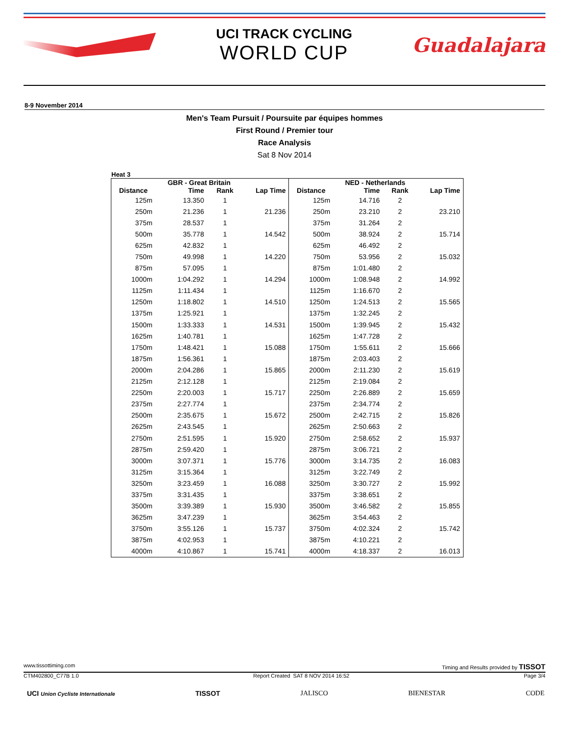UCI TRACK CYCLING
WORLD CUP
Guadalajara
8-9 November 2014
Men's Team Pursuit / Poursuite par équipes hommes
First Round / Premier tour
Race Analysis
Sat 8 Nov 2014
Heat 3
| | GBR - Great Britain | | | | NED - Netherlands | | |
| --- | --- | --- | --- | --- | --- | --- | --- |
| Distance | Time | Rank | Lap Time | Distance | Time | Rank | Lap Time |
| 125m | 13.350 | 1 | | 125m | 14.716 | 2 | |
| 250m | 21.236 | 1 | 21.236 | 250m | 23.210 | 2 | 23.210 |
| 375m | 28.537 | 1 | | 375m | 31.264 | 2 | |
| 500m | 35.778 | 1 | 14.542 | 500m | 38.924 | 2 | 15.714 |
| 625m | 42.832 | 1 | | 625m | 46.492 | 2 | |
| 750m | 49.998 | 1 | 14.220 | 750m | 53.956 | 2 | 15.032 |
| 875m | 57.095 | 1 | | 875m | 1:01.480 | 2 | |
| 1000m | 1:04.292 | 1 | 14.294 | 1000m | 1:08.948 | 2 | 14.992 |
| 1125m | 1:11.434 | 1 | | 1125m | 1:16.670 | 2 | |
| 1250m | 1:18.802 | 1 | 14.510 | 1250m | 1:24.513 | 2 | 15.565 |
| 1375m | 1:25.921 | 1 | | 1375m | 1:32.245 | 2 | |
| 1500m | 1:33.333 | 1 | 14.531 | 1500m | 1:39.945 | 2 | 15.432 |
| 1625m | 1:40.781 | 1 | | 1625m | 1:47.728 | 2 | |
| 1750m | 1:48.421 | 1 | 15.088 | 1750m | 1:55.611 | 2 | 15.666 |
| 1875m | 1:56.361 | 1 | | 1875m | 2:03.403 | 2 | |
| 2000m | 2:04.286 | 1 | 15.865 | 2000m | 2:11.230 | 2 | 15.619 |
| 2125m | 2:12.128 | 1 | | 2125m | 2:19.084 | 2 | |
| 2250m | 2:20.003 | 1 | 15.717 | 2250m | 2:26.889 | 2 | 15.659 |
| 2375m | 2:27.774 | 1 | | 2375m | 2:34.774 | 2 | |
| 2500m | 2:35.675 | 1 | 15.672 | 2500m | 2:42.715 | 2 | 15.826 |
| 2625m | 2:43.545 | 1 | | 2625m | 2:50.663 | 2 | |
| 2750m | 2:51.595 | 1 | 15.920 | 2750m | 2:58.652 | 2 | 15.937 |
| 2875m | 2:59.420 | 1 | | 2875m | 3:06.721 | 2 | |
| 3000m | 3:07.371 | 1 | 15.776 | 3000m | 3:14.735 | 2 | 16.083 |
| 3125m | 3:15.364 | 1 | | 3125m | 3:22.749 | 2 | |
| 3250m | 3:23.459 | 1 | 16.088 | 3250m | 3:30.727 | 2 | 15.992 |
| 3375m | 3:31.435 | 1 | | 3375m | 3:38.651 | 2 | |
| 3500m | 3:39.389 | 1 | 15.930 | 3500m | 3:46.582 | 2 | 15.855 |
| 3625m | 3:47.239 | 1 | | 3625m | 3:54.463 | 2 | |
| 3750m | 3:55.126 | 1 | 15.737 | 3750m | 4:02.324 | 2 | 15.742 |
| 3875m | 4:02.953 | 1 | | 3875m | 4:10.221 | 2 | |
| 4000m | 4:10.867 | 1 | 15.741 | 4000m | 4:18.337 | 2 | 16.013 |
www.tissottiming.com Timing and Results provided by TISSOT
CTM402800_C77B 1.0 Report Created SAT 8 NOV 2014 16:52 Page 3/4
UCI Union Cycliste Internationale TISSOT JALISCO BIENESTAR CODE